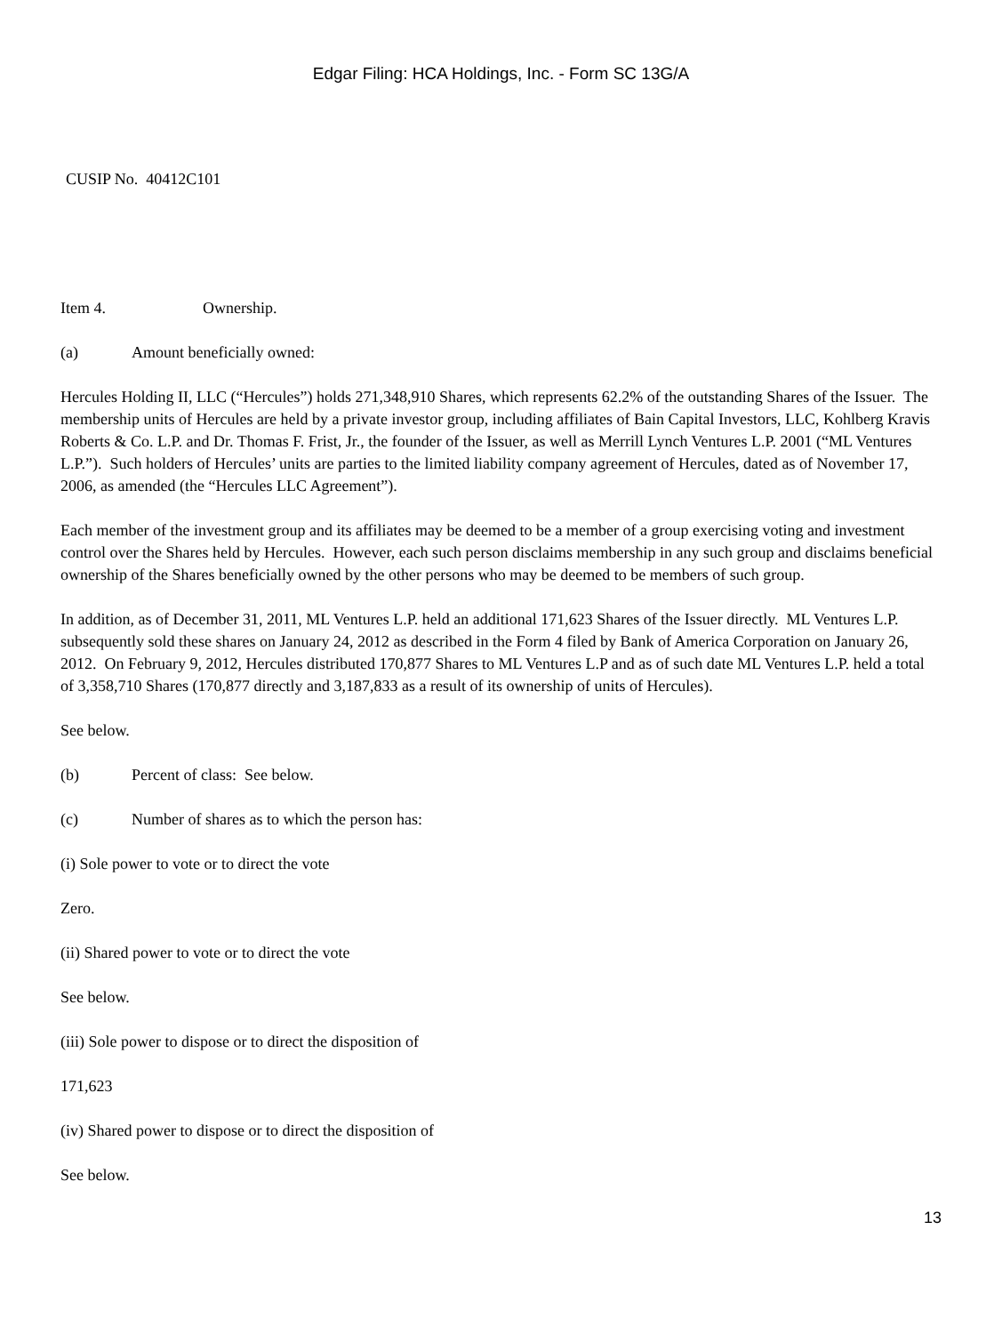Edgar Filing: HCA Holdings, Inc. - Form SC 13G/A
CUSIP No. 40412C101
Item 4. Ownership.
(a) Amount beneficially owned:
Hercules Holding II, LLC (“Hercules”) holds 271,348,910 Shares, which represents 62.2% of the outstanding Shares of the Issuer. The membership units of Hercules are held by a private investor group, including affiliates of Bain Capital Investors, LLC, Kohlberg Kravis Roberts & Co. L.P. and Dr. Thomas F. Frist, Jr., the founder of the Issuer, as well as Merrill Lynch Ventures L.P. 2001 (“ML Ventures L.P.”). Such holders of Hercules’ units are parties to the limited liability company agreement of Hercules, dated as of November 17, 2006, as amended (the “Hercules LLC Agreement”).
Each member of the investment group and its affiliates may be deemed to be a member of a group exercising voting and investment control over the Shares held by Hercules. However, each such person disclaims membership in any such group and disclaims beneficial ownership of the Shares beneficially owned by the other persons who may be deemed to be members of such group.
In addition, as of December 31, 2011, ML Ventures L.P. held an additional 171,623 Shares of the Issuer directly. ML Ventures L.P. subsequently sold these shares on January 24, 2012 as described in the Form 4 filed by Bank of America Corporation on January 26, 2012. On February 9, 2012, Hercules distributed 170,877 Shares to ML Ventures L.P and as of such date ML Ventures L.P. held a total of 3,358,710 Shares (170,877 directly and 3,187,833 as a result of its ownership of units of Hercules).
See below.
(b) Percent of class: See below.
(c) Number of shares as to which the person has:
(i) Sole power to vote or to direct the vote
Zero.
(ii) Shared power to vote or to direct the vote
See below.
(iii) Sole power to dispose or to direct the disposition of
171,623
(iv) Shared power to dispose or to direct the disposition of
See below.
13